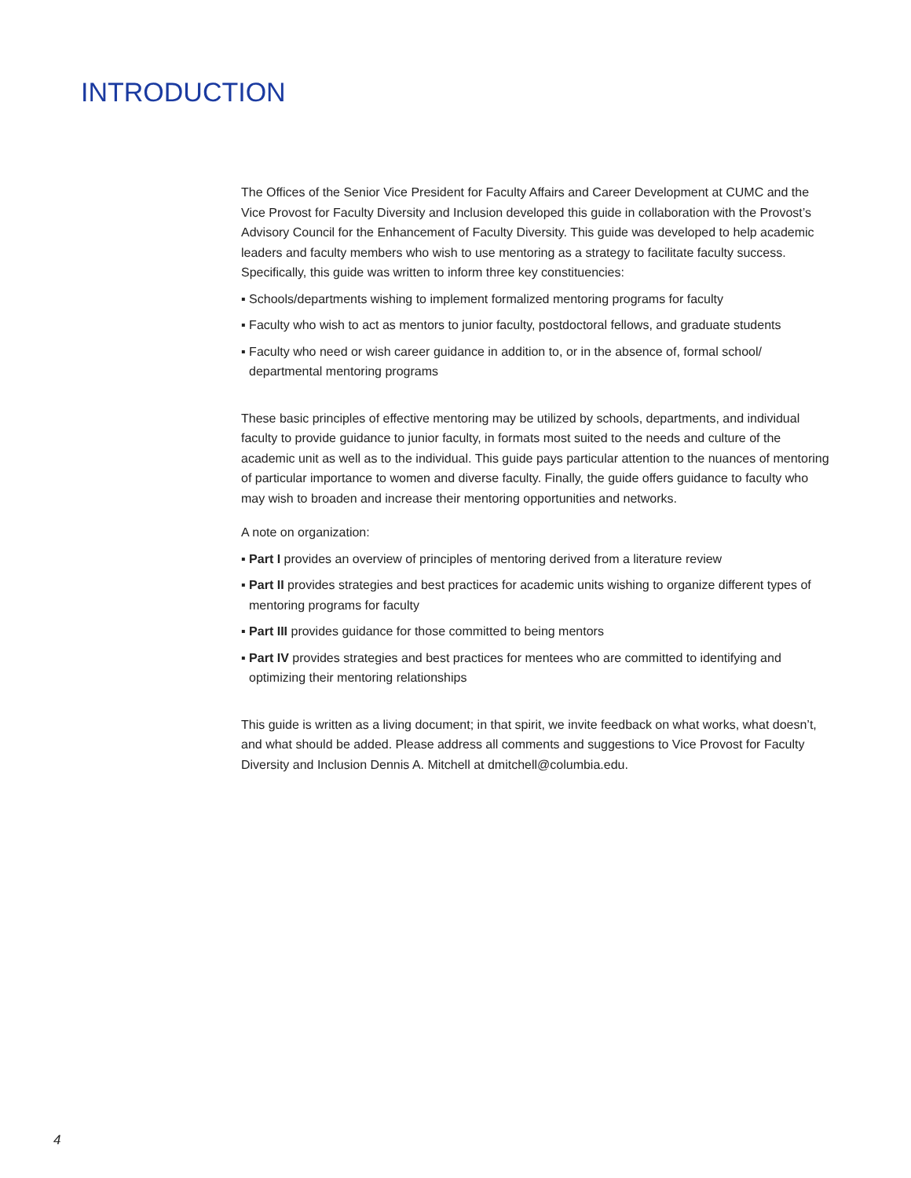INTRODUCTION
The Offices of the Senior Vice President for Faculty Affairs and Career Development at CUMC and the Vice Provost for Faculty Diversity and Inclusion developed this guide in collaboration with the Provost’s Advisory Council for the Enhancement of Faculty Diversity. This guide was developed to help academic leaders and faculty members who wish to use mentoring as a strategy to facilitate faculty success. Specifically, this guide was written to inform three key constituencies:
▪ Schools/departments wishing to implement formalized mentoring programs for faculty
▪ Faculty who wish to act as mentors to junior faculty, postdoctoral fellows, and graduate students
▪ Faculty who need or wish career guidance in addition to, or in the absence of, formal school/ departmental mentoring programs
These basic principles of effective mentoring may be utilized by schools, departments, and individual faculty to provide guidance to junior faculty, in formats most suited to the needs and culture of the academic unit as well as to the individual. This guide pays particular attention to the nuances of mentoring of particular importance to women and diverse faculty. Finally, the guide offers guidance to faculty who may wish to broaden and increase their mentoring opportunities and networks.
A note on organization:
▪ Part I provides an overview of principles of mentoring derived from a literature review
▪ Part II provides strategies and best practices for academic units wishing to organize different types of mentoring programs for faculty
▪ Part III provides guidance for those committed to being mentors
▪ Part IV provides strategies and best practices for mentees who are committed to identifying and optimizing their mentoring relationships
This guide is written as a living document; in that spirit, we invite feedback on what works, what doesn’t, and what should be added. Please address all comments and suggestions to Vice Provost for Faculty Diversity and Inclusion Dennis A. Mitchell at dmitchell@columbia.edu.
4